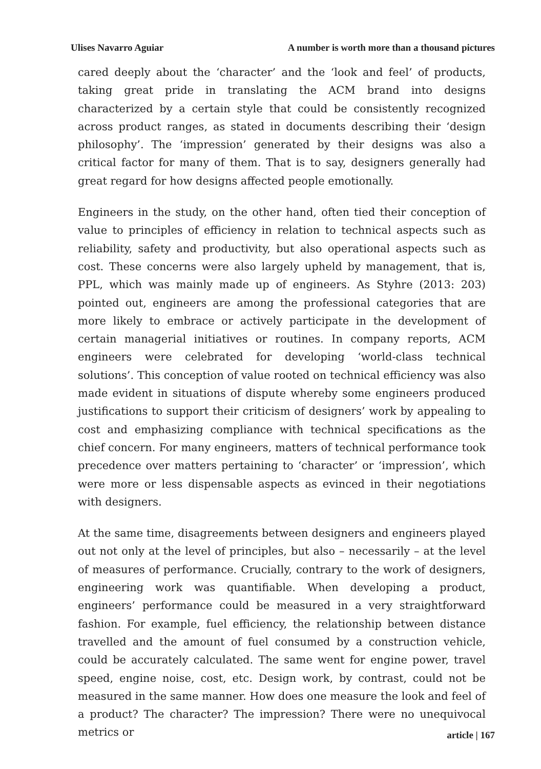Ulises Navarro Aguiar A number is worth more than a thousand pictures
cared deeply about the ‘character’ and the ‘look and feel’ of products, taking great pride in translating the ACM brand into designs characterized by a certain style that could be consistently recognized across product ranges, as stated in documents describing their ‘design philosophy’. The ‘impression’ generated by their designs was also a critical factor for many of them. That is to say, designers generally had great regard for how designs affected people emotionally.
Engineers in the study, on the other hand, often tied their conception of value to principles of efficiency in relation to technical aspects such as reliability, safety and productivity, but also operational aspects such as cost. These concerns were also largely upheld by management, that is, PPL, which was mainly made up of engineers. As Styhre (2013: 203) pointed out, engineers are among the professional categories that are more likely to embrace or actively participate in the development of certain managerial initiatives or routines. In company reports, ACM engineers were celebrated for developing ‘world-class technical solutions’. This conception of value rooted on technical efficiency was also made evident in situations of dispute whereby some engineers produced justifications to support their criticism of designers’ work by appealing to cost and emphasizing compliance with technical specifications as the chief concern. For many engineers, matters of technical performance took precedence over matters pertaining to ‘character’ or ‘impression’, which were more or less dispensable aspects as evinced in their negotiations with designers.
At the same time, disagreements between designers and engineers played out not only at the level of principles, but also – necessarily – at the level of measures of performance. Crucially, contrary to the work of designers, engineering work was quantifiable. When developing a product, engineers’ performance could be measured in a very straightforward fashion. For example, fuel efficiency, the relationship between distance travelled and the amount of fuel consumed by a construction vehicle, could be accurately calculated. The same went for engine power, travel speed, engine noise, cost, etc. Design work, by contrast, could not be measured in the same manner. How does one measure the look and feel of a product? The character? The impression? There were no unequivocal metrics or
article | 167